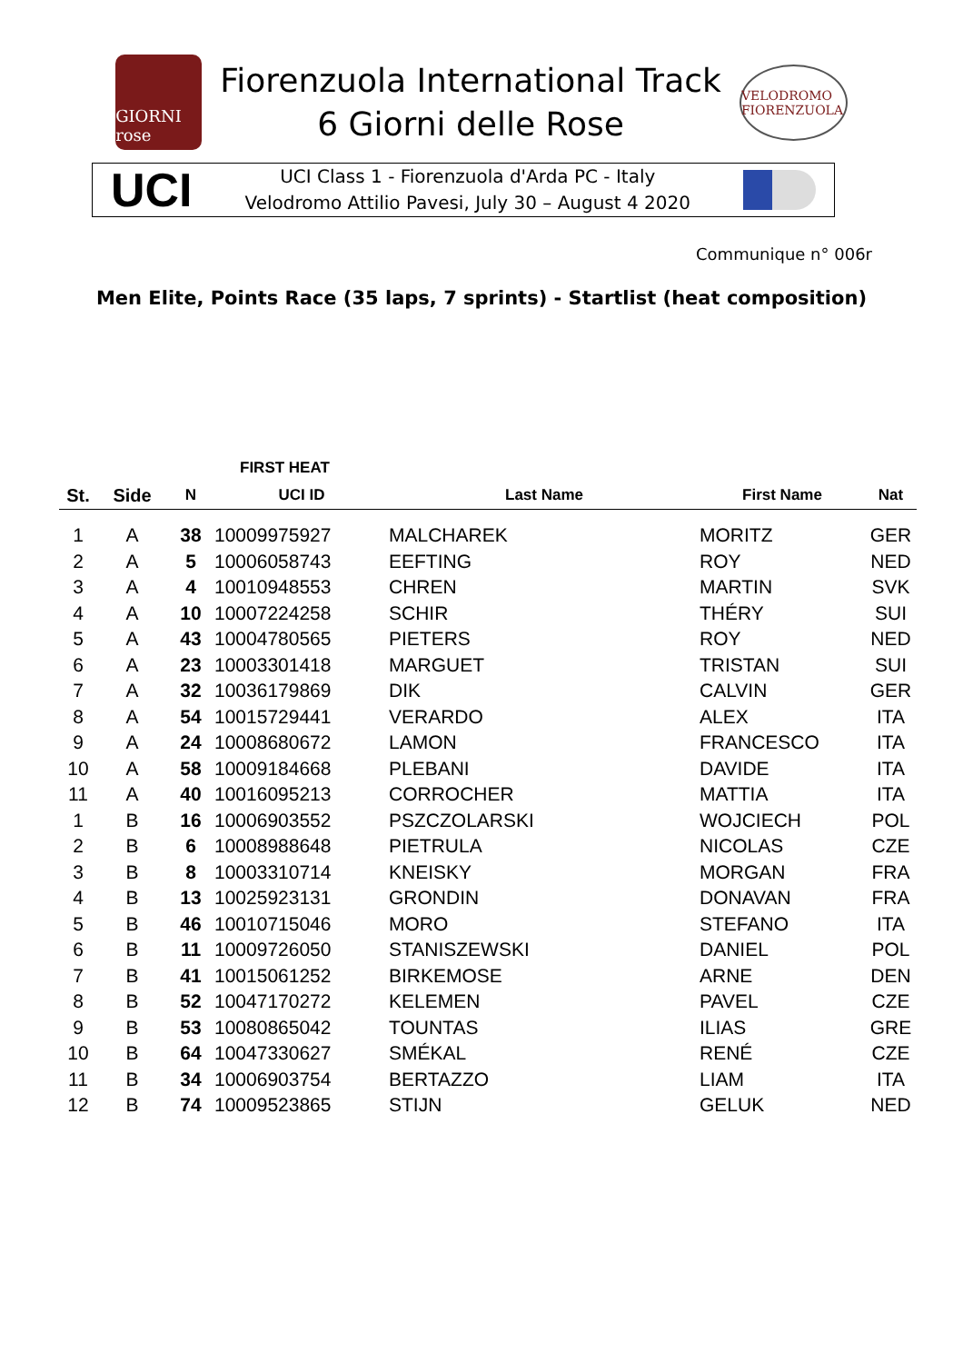GIORNI rose
Fiorenzuola International Track
6 Giorni delle Rose
VELODROMO FIORENZUOLA
UCI
UCI Class 1 - Fiorenzuola d'Arda PC - Italy
Velodromo Attilio Pavesi, July 30 – August 4 2020
Communique n° 006r
Men Elite, Points Race (35 laps, 7 sprints) - Startlist (heat composition)
| | | FIRST HEAT | | | | |
| --- | --- | --- | --- | --- | --- | --- |
| St. | Side | N | UCI ID | Last Name | First Name | Nat |
| 1 | A | 38 | 10009975927 | MALCHAREK | MORITZ | GER |
| 2 | A | 5 | 10006058743 | EEFTING | ROY | NED |
| 3 | A | 4 | 10010948553 | CHREN | MARTIN | SVK |
| 4 | A | 10 | 10007224258 | SCHIR | THÉRY | SUI |
| 5 | A | 43 | 10004780565 | PIETERS | ROY | NED |
| 6 | A | 23 | 10003301418 | MARGUET | TRISTAN | SUI |
| 7 | A | 32 | 10036179869 | DIK | CALVIN | GER |
| 8 | A | 54 | 10015729441 | VERARDO | ALEX | ITA |
| 9 | A | 24 | 10008680672 | LAMON | FRANCESCO | ITA |
| 10 | A | 58 | 10009184668 | PLEBANI | DAVIDE | ITA |
| 11 | A | 40 | 10016095213 | CORROCHER | MATTIA | ITA |
| 1 | B | 16 | 10006903552 | PSZCZOLARSKI | WOJCIECH | POL |
| 2 | B | 6 | 10008988648 | PIETRULA | NICOLAS | CZE |
| 3 | B | 8 | 10003310714 | KNEISKY | MORGAN | FRA |
| 4 | B | 13 | 10025923131 | GRONDIN | DONAVAN | FRA |
| 5 | B | 46 | 10010715046 | MORO | STEFANO | ITA |
| 6 | B | 11 | 10009726050 | STANISZEWSKI | DANIEL | POL |
| 7 | B | 41 | 10015061252 | BIRKEMOSE | ARNE | DEN |
| 8 | B | 52 | 10047170272 | KELEMEN | PAVEL | CZE |
| 9 | B | 53 | 10080865042 | TOUNTAS | ILIAS | GRE |
| 10 | B | 64 | 10047330627 | SMÉKAL | RENÉ | CZE |
| 11 | B | 34 | 10006903754 | BERTAZZO | LIAM | ITA |
| 12 | B | 74 | 10009523865 | STIJN | GELUK | NED |